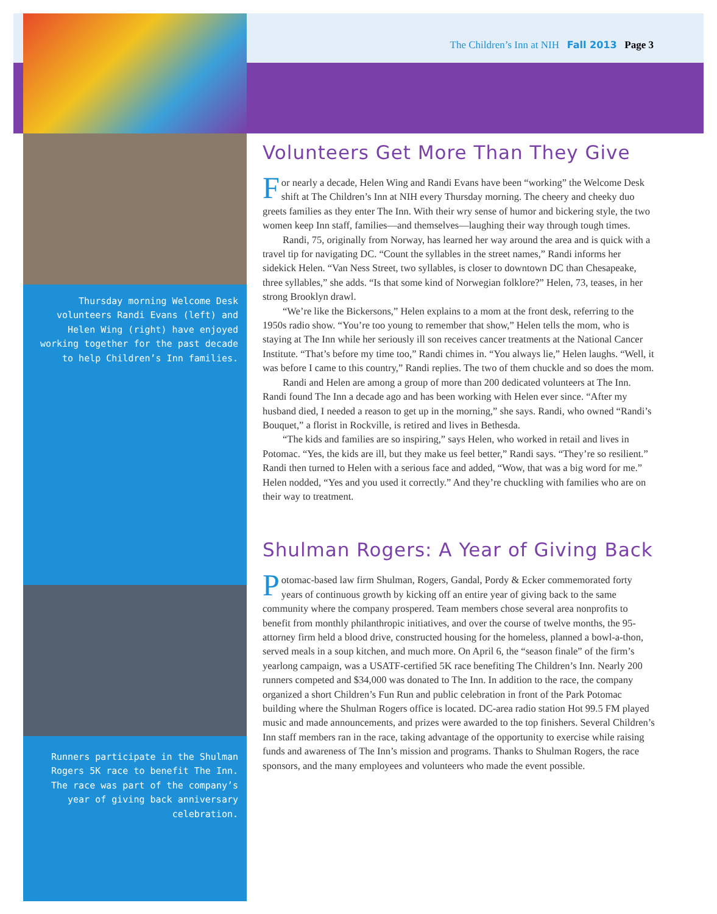The Children’s Inn at NIH Fall 2013 Page 3
Thursday morning Welcome Desk volunteers Randi Evans (left) and Helen Wing (right) have enjoyed working together for the past decade to help Children’s Inn families.
Runners participate in the Shulman Rogers 5K race to benefit The Inn. The race was part of the company’s year of giving back anniversary celebration.
Volunteers Get More Than They Give
For nearly a decade, Helen Wing and Randi Evans have been “working” the Welcome Desk shift at The Children’s Inn at NIH every Thursday morning. The cheery and cheeky duo greets families as they enter The Inn. With their wry sense of humor and bickering style, the two women keep Inn staff, families—and themselves—laughing their way through tough times.
Randi, 75, originally from Norway, has learned her way around the area and is quick with a travel tip for navigating DC. “Count the syllables in the street names,” Randi informs her sidekick Helen. “Van Ness Street, two syllables, is closer to downtown DC than Chesapeake, three syllables,” she adds. “Is that some kind of Norwegian folklore?” Helen, 73, teases, in her strong Brooklyn drawl.
“We’re like the Bickersons,” Helen explains to a mom at the front desk, referring to the 1950s radio show. “You’re too young to remember that show,” Helen tells the mom, who is staying at The Inn while her seriously ill son receives cancer treatments at the National Cancer Institute. “That’s before my time too,” Randi chimes in. “You always lie,” Helen laughs. “Well, it was before I came to this country,” Randi replies. The two of them chuckle and so does the mom.
Randi and Helen are among a group of more than 200 dedicated volunteers at The Inn. Randi found The Inn a decade ago and has been working with Helen ever since. “After my husband died, I needed a reason to get up in the morning,” she says. Randi, who owned “Randi’s Bouquet,” a florist in Rockville, is retired and lives in Bethesda.
“The kids and families are so inspiring,” says Helen, who worked in retail and lives in Potomac. “Yes, the kids are ill, but they make us feel better,” Randi says. “They’re so resilient.” Randi then turned to Helen with a serious face and added, “Wow, that was a big word for me.” Helen nodded, “Yes and you used it correctly.” And they’re chuckling with families who are on their way to treatment.
Shulman Rogers: A Year of Giving Back
Potomac-based law firm Shulman, Rogers, Gandal, Pordy & Ecker commemorated forty years of continuous growth by kicking off an entire year of giving back to the same community where the company prospered. Team members chose several area nonprofits to benefit from monthly philanthropic initiatives, and over the course of twelve months, the 95-attorney firm held a blood drive, constructed housing for the homeless, planned a bowl-a-thon, served meals in a soup kitchen, and much more. On April 6, the “season finale” of the firm’s yearlong campaign, was a USATF-certified 5K race benefiting The Children’s Inn. Nearly 200 runners competed and $34,000 was donated to The Inn. In addition to the race, the company organized a short Children’s Fun Run and public celebration in front of the Park Potomac building where the Shulman Rogers office is located. DC-area radio station Hot 99.5 FM played music and made announcements, and prizes were awarded to the top finishers. Several Children’s Inn staff members ran in the race, taking advantage of the opportunity to exercise while raising funds and awareness of The Inn’s mission and programs. Thanks to Shulman Rogers, the race sponsors, and the many employees and volunteers who made the event possible.